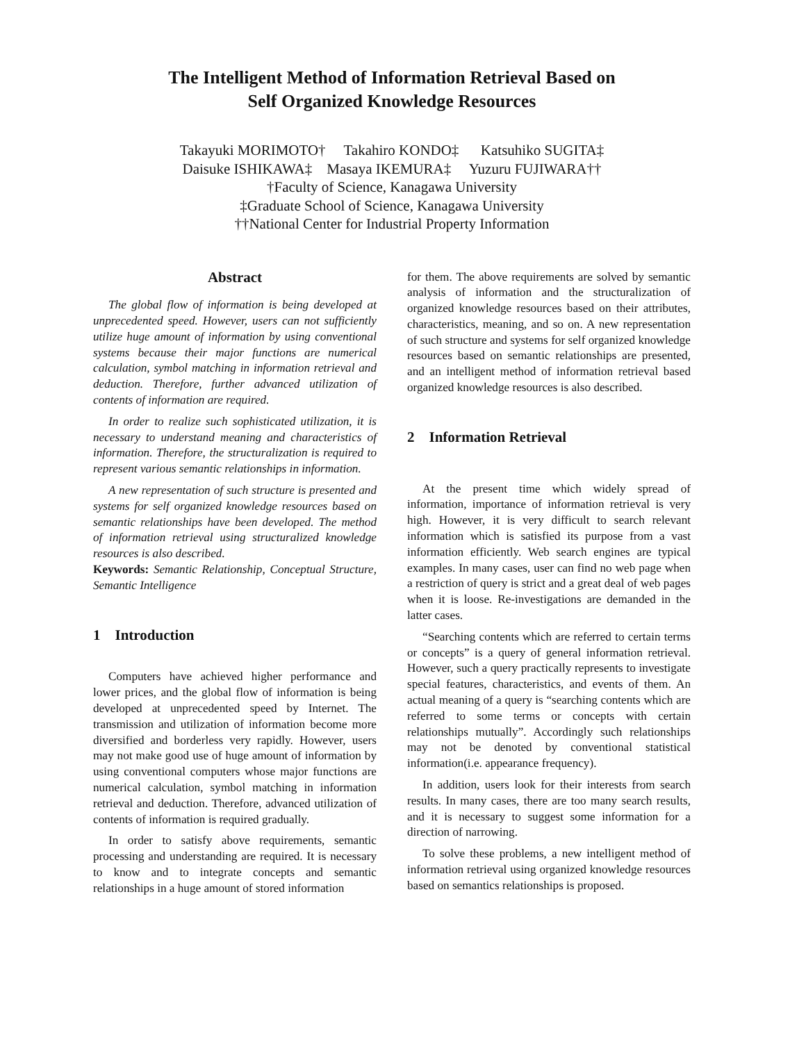The Intelligent Method of Information Retrieval Based on
Self Organized Knowledge Resources
Takayuki MORIMOTO† Takahiro KONDO‡ Katsuhiko SUGITA‡
Daisuke ISHIKAWA‡ Masaya IKEMURA‡ Yuzuru FUJIWARA††
†Faculty of Science, Kanagawa University
‡Graduate School of Science, Kanagawa University
††National Center for Industrial Property Information
Abstract
The global flow of information is being developed at unprecedented speed. However, users can not sufficiently utilize huge amount of information by using conventional systems because their major functions are numerical calculation, symbol matching in information retrieval and deduction. Therefore, further advanced utilization of contents of information are required.
In order to realize such sophisticated utilization, it is necessary to understand meaning and characteristics of information. Therefore, the structuralization is required to represent various semantic relationships in information.
A new representation of such structure is presented and systems for self organized knowledge resources based on semantic relationships have been developed. The method of information retrieval using structuralized knowledge resources is also described.
Keywords: Semantic Relationship, Conceptual Structure, Semantic Intelligence
1 Introduction
Computers have achieved higher performance and lower prices, and the global flow of information is being developed at unprecedented speed by Internet. The transmission and utilization of information become more diversified and borderless very rapidly. However, users may not make good use of huge amount of information by using conventional computers whose major functions are numerical calculation, symbol matching in information retrieval and deduction. Therefore, advanced utilization of contents of information is required gradually.
In order to satisfy above requirements, semantic processing and understanding are required. It is necessary to know and to integrate concepts and semantic relationships in a huge amount of stored information
for them. The above requirements are solved by semantic analysis of information and the structuralization of organized knowledge resources based on their attributes, characteristics, meaning, and so on. A new representation of such structure and systems for self organized knowledge resources based on semantic relationships are presented, and an intelligent method of information retrieval based organized knowledge resources is also described.
2 Information Retrieval
At the present time which widely spread of information, importance of information retrieval is very high. However, it is very difficult to search relevant information which is satisfied its purpose from a vast information efficiently. Web search engines are typical examples. In many cases, user can find no web page when a restriction of query is strict and a great deal of web pages when it is loose. Re-investigations are demanded in the latter cases.
“Searching contents which are referred to certain terms or concepts” is a query of general information retrieval. However, such a query practically represents to investigate special features, characteristics, and events of them. An actual meaning of a query is “searching contents which are referred to some terms or concepts with certain relationships mutually”. Accordingly such relationships may not be denoted by conventional statistical information(i.e. appearance frequency).
In addition, users look for their interests from search results. In many cases, there are too many search results, and it is necessary to suggest some information for a direction of narrowing.
To solve these problems, a new intelligent method of information retrieval using organized knowledge resources based on semantics relationships is proposed.